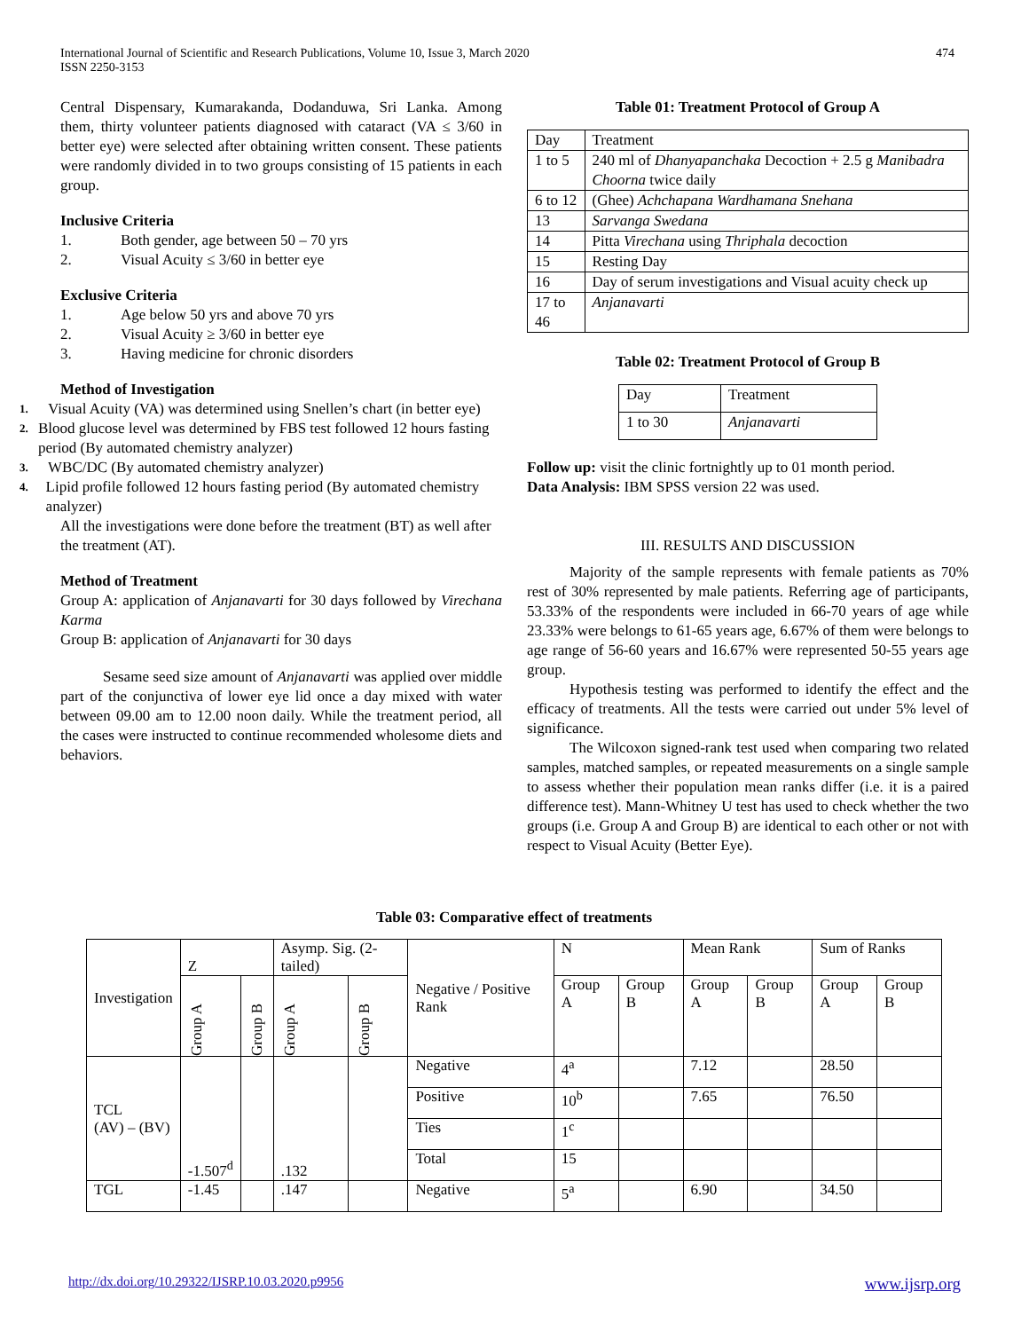International Journal of Scientific and Research Publications, Volume 10, Issue 3, March 2020
ISSN 2250-3153
474
Central Dispensary, Kumarakanda, Dodanduwa, Sri Lanka. Among them, thirty volunteer patients diagnosed with cataract (VA ≤ 3/60 in better eye) were selected after obtaining written consent. These patients were randomly divided in to two groups consisting of 15 patients in each group.
Inclusive Criteria
1. Both gender, age between 50 – 70 yrs
2. Visual Acuity ≤ 3/60 in better eye
Exclusive Criteria
1. Age below 50 yrs and above 70 yrs
2. Visual Acuity ≥ 3/60 in better eye
3. Having medicine for chronic disorders
Method of Investigation
1. Visual Acuity (VA) was determined using Snellen’s chart (in better eye)
2. Blood glucose level was determined by FBS test followed 12 hours fasting period (By automated chemistry analyzer)
3. WBC/DC (By automated chemistry analyzer)
4. Lipid profile followed 12 hours fasting period (By automated chemistry analyzer)
All the investigations were done before the treatment (BT) as well after the treatment (AT).
Method of Treatment
Group A: application of Anjanavarti for 30 days followed by Virechana Karma
Group B: application of Anjanavarti for 30 days
Sesame seed size amount of Anjanavarti was applied over middle part of the conjunctiva of lower eye lid once a day mixed with water between 09.00 am to 12.00 noon daily. While the treatment period, all the cases were instructed to continue recommended wholesome diets and behaviors.
Table 01: Treatment Protocol of Group A
| Day | Treatment |
| 1 to 5 | 240 ml of Dhanyapanchaka Decoction + 2.5 g Manibadra Choorna twice daily |
| 6 to 12 | (Ghee) Achchapana Wardhamana Snehana |
| 13 | Sarvanga Swedana |
| 14 | Pitta Virechana using Thriphala decoction |
| 15 | Resting Day |
| 16 | Day of serum investigations and Visual acuity check up |
| 17 to 46 | Anjanavarti |
Table 02: Treatment Protocol of Group B
| Day | Treatment |
| 1 to 30 | Anjanavarti |
Follow up: visit the clinic fortnightly up to 01 month period.
Data Analysis: IBM SPSS version 22 was used.
III. RESULTS AND DISCUSSION
Majority of the sample represents with female patients as 70% rest of 30% represented by male patients. Referring age of participants, 53.33% of the respondents were included in 66-70 years of age while 23.33% were belongs to 61-65 years age, 6.67% of them were belongs to age range of 56-60 years and 16.67% were represented 50-55 years age group.
Hypothesis testing was performed to identify the effect and the efficacy of treatments. All the tests were carried out under 5% level of significance.
The Wilcoxon signed-rank test used when comparing two related samples, matched samples, or repeated measurements on a single sample to assess whether their population mean ranks differ (i.e. it is a paired difference test). Mann-Whitney U test has used to check whether the two groups (i.e. Group A and Group B) are identical to each other or not with respect to Visual Acuity (Better Eye).
Table 03: Comparative effect of treatments
| Investigation | Z | | Asymp. Sig. (2-tailed) | | Negative / Positive Rank | N | | Mean Rank | | Sum of Ranks | |
| | Group A | Group B | Group A | Group B | | Group A | Group B | Group A | Group B | Group A | Group B |
| TCL (AV) – (BV) | -1.507<sup>d</sup> | | .132 | | Negative | 4<sup>a</sup> | | 7.12 | | 28.50 | |
| | | | | | Positive | 10<sup>b</sup> | | 7.65 | | 76.50 | |
| | | | | | Ties | 1<sup>c</sup> | | | | | |
| | | | | | Total | 15 | | | | | |
| TGL | -1.45 | | .147 | | Negative | 5<sup>a</sup> | | 6.90 | | 34.50 | |
http://dx.doi.org/10.29322/IJSRP.10.03.2020.p9956 www.ijsrp.org